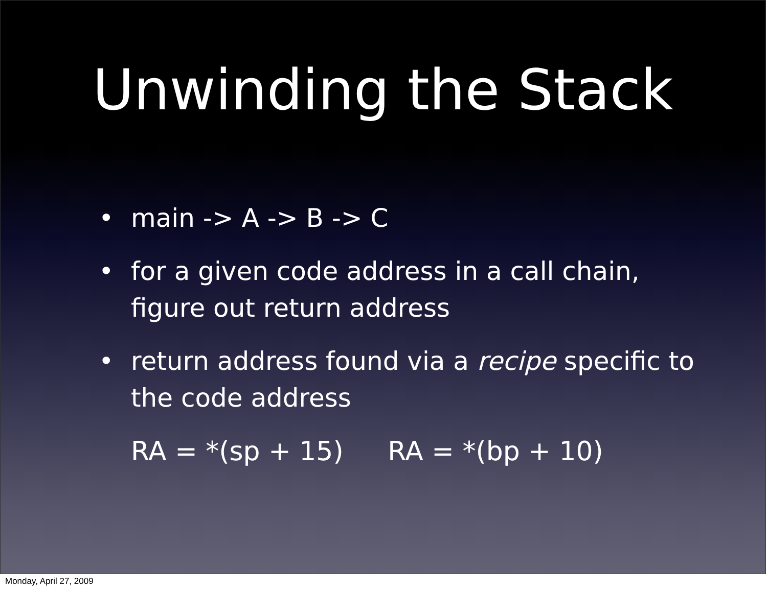Unwinding the Stack
• main -> A -> B -> C
• for a given code address in a call chain, figure out return address
• return address found via a recipe specific to the code address
RA = *(sp + 15) RA = *(bp + 10)
Monday, April 27, 2009